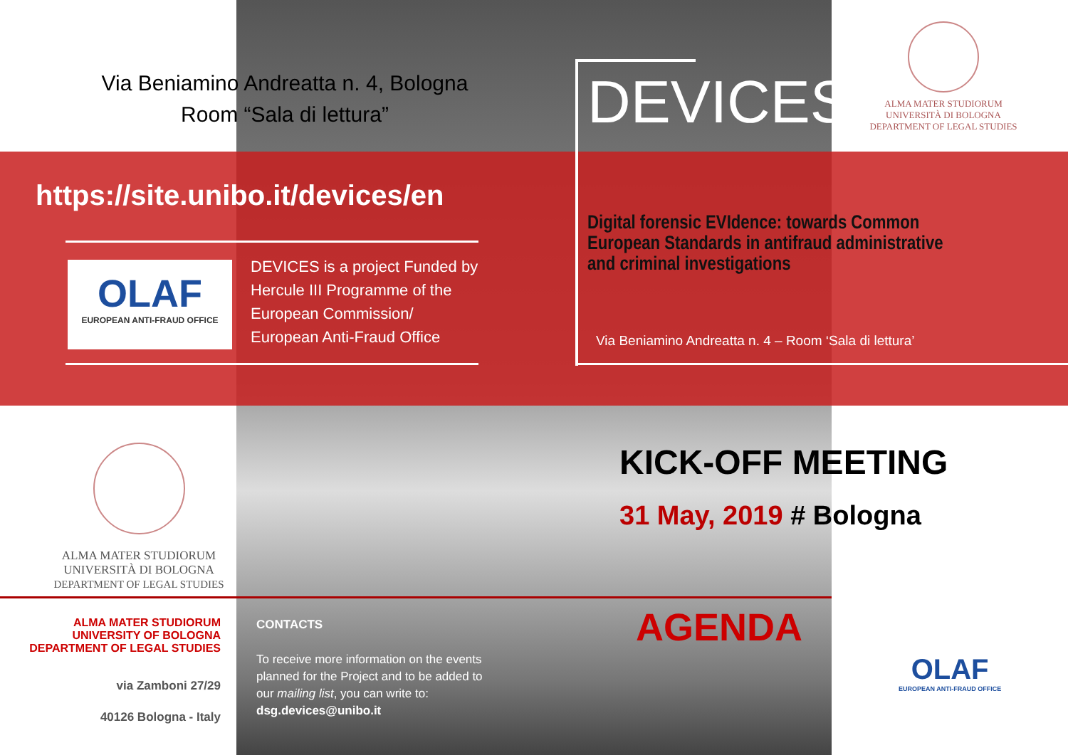Via Beniamino Andreatta n. 4, Bologna
Room “Sala di lettura”
DEVICES
ALMA MATER STUDIORUM
UNIVERSITÀ DI BOLOGNA
DEPARTMENT OF LEGAL STUDIES
https://site.unibo.it/devices/en
OLAF
EUROPEAN ANTI-FRAUD OFFICE
DEVICES is a project Funded by
Hercule III Programme of the
European Commission/
European Anti-Fraud Office
Digital forensic EVIdence: towards Common
European Standards in antifraud administrative
and criminal investigations
Via Beniamino Andreatta n. 4 – Room ‘Sala di lettura’
ALMA MATER STUDIORUM
UNIVERSITÀ DI BOLOGNA
DEPARTMENT OF LEGAL STUDIES
KICK-OFF MEETING
31 May, 2019 # Bologna
ALMA MATER STUDIORUM
UNIVERSITY OF BOLOGNA
DEPARTMENT OF LEGAL STUDIES
via Zamboni 27/29
40126 Bologna - Italy
CONTACTS
To receive more information on the events
planned for the Project and to be added to
our mailing list, you can write to:
dsg.devices@unibo.it
AGENDA
OLAF
EUROPEAN ANTI-FRAUD OFFICE